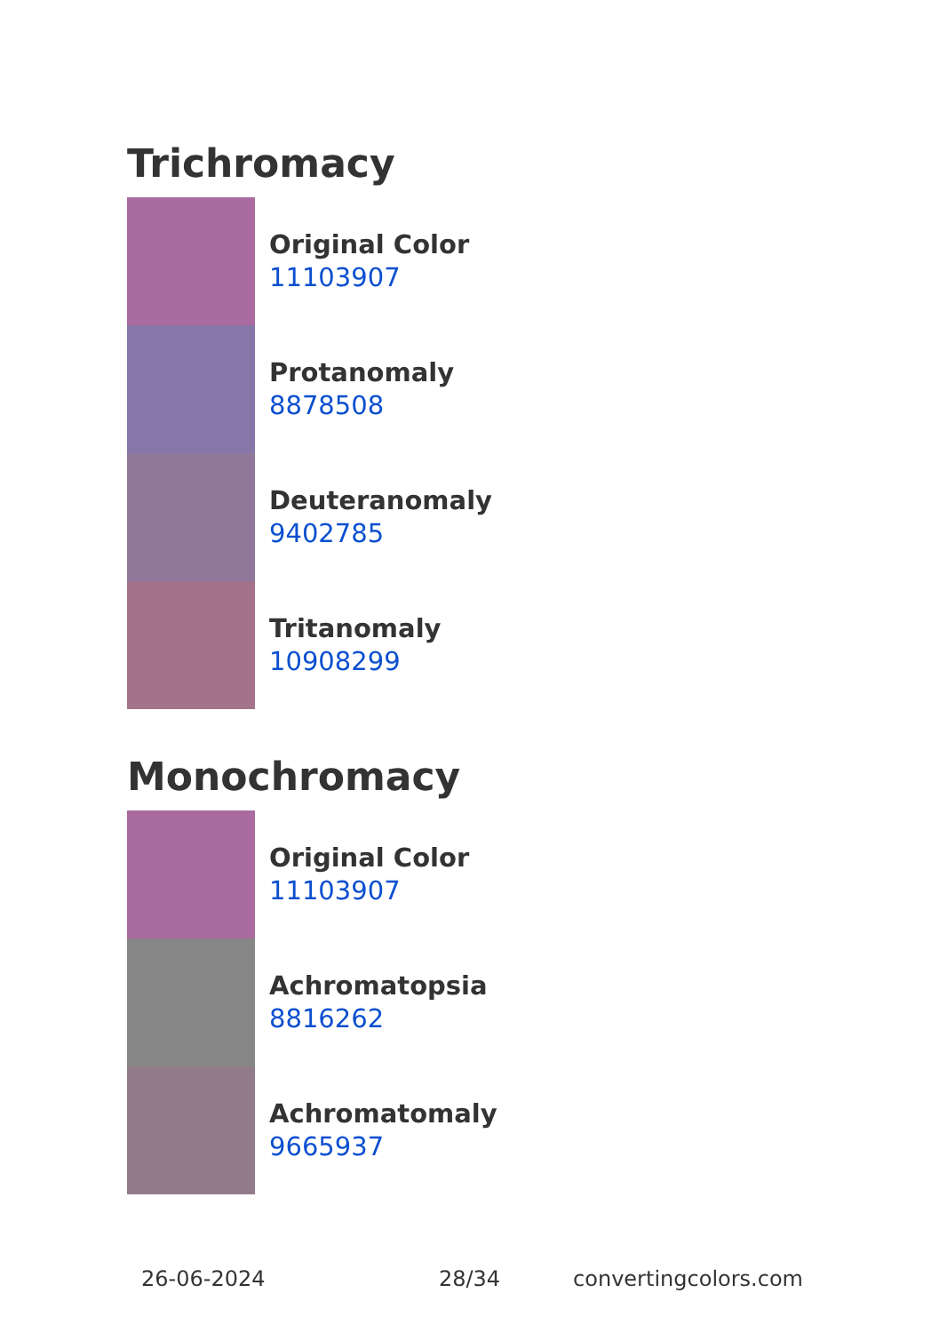Trichromacy
Original Color
11103907
Protanomaly
8878508
Deuteranomaly
9402785
Tritanomaly
10908299
Monochromacy
Original Color
11103907
Achromatopsia
8816262
Achromatomaly
9665937
26-06-2024 28/34 convertingcolors.com